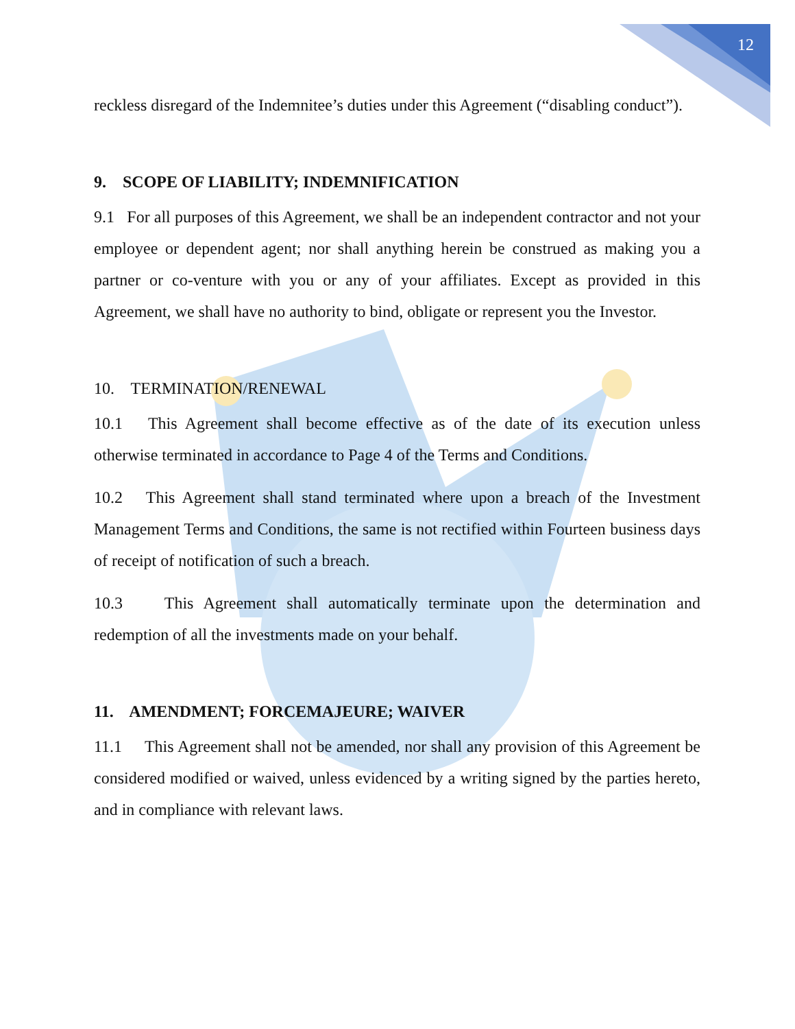12
reckless disregard of the Indemnitee’s duties under this Agreement (“disabling conduct”).
9. SCOPE OF LIABILITY; INDEMNIFICATION
9.1 For all purposes of this Agreement, we shall be an independent contractor and not your employee or dependent agent; nor shall anything herein be construed as making you a partner or co-venture with you or any of your affiliates. Except as provided in this Agreement, we shall have no authority to bind, obligate or represent you the Investor.
10. TERMINATION/RENEWAL
10.1 This Agreement shall become effective as of the date of its execution unless otherwise terminated in accordance to Page 4 of the Terms and Conditions.
10.2 This Agreement shall stand terminated where upon a breach of the Investment Management Terms and Conditions, the same is not rectified within Fourteen business days of receipt of notification of such a breach.
10.3 This Agreement shall automatically terminate upon the determination and redemption of all the investments made on your behalf.
11. AMENDMENT; FORCEMAJEURE; WAIVER
11.1 This Agreement shall not be amended, nor shall any provision of this Agreement be considered modified or waived, unless evidenced by a writing signed by the parties hereto, and in compliance with relevant laws.